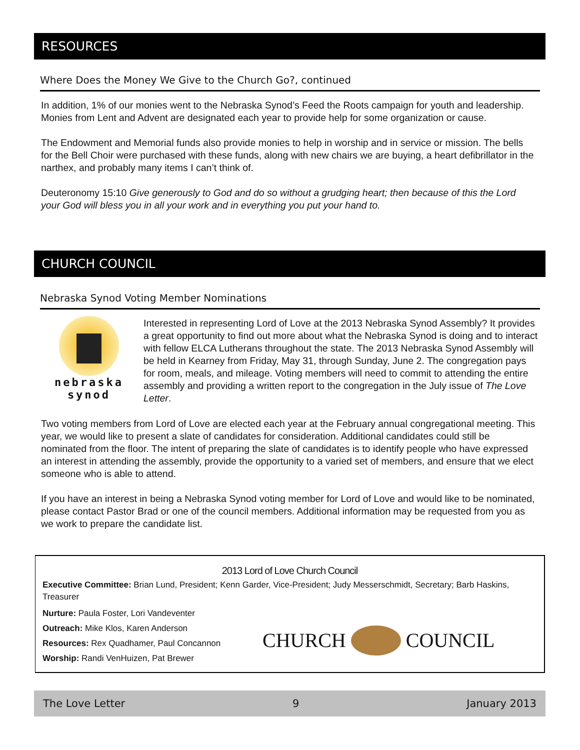RESOURCES
Where Does the Money We Give to the Church Go?, continued
In addition, 1% of our monies went to the Nebraska Synod’s Feed the Roots campaign for youth and leadership. Monies from Lent and Advent are designated each year to provide help for some organization or cause.
The Endowment and Memorial funds also provide monies to help in worship and in service or mission. The bells for the Bell Choir were purchased with these funds, along with new chairs we are buying, a heart defibrillator in the narthex, and probably many items I can’t think of.
Deuteronomy 15:10 Give generously to God and do so without a grudging heart; then because of this the Lord your God will bless you in all your work and in everything you put your hand to.
CHURCH COUNCIL
Nebraska Synod Voting Member Nominations
nebraska
synod
Interested in representing Lord of Love at the 2013 Nebraska Synod Assembly? It provides a great opportunity to find out more about what the Nebraska Synod is doing and to interact with fellow ELCA Lutherans throughout the state. The 2013 Nebraska Synod Assembly will be held in Kearney from Friday, May 31, through Sunday, June 2. The congregation pays for room, meals, and mileage. Voting members will need to commit to attending the entire assembly and providing a written report to the congregation in the July issue of The Love Letter.
Two voting members from Lord of Love are elected each year at the February annual congregational meeting. This year, we would like to present a slate of candidates for consideration. Additional candidates could still be nominated from the floor. The intent of preparing the slate of candidates is to identify people who have expressed an interest in attending the assembly, provide the opportunity to a varied set of members, and ensure that we elect someone who is able to attend.
If you have an interest in being a Nebraska Synod voting member for Lord of Love and would like to be nominated, please contact Pastor Brad or one of the council members. Additional information may be requested from you as we work to prepare the candidate list.
2013 Lord of Love Church Council
Executive Committee: Brian Lund, President; Kenn Garder, Vice-President; Judy Messerschmidt, Secretary; Barb Haskins, Treasurer
Nurture: Paula Foster, Lori Vandeventer
Outreach: Mike Klos, Karen Anderson
Resources: Rex Quadhamer, Paul Concannon
Worship: Randi VenHuizen, Pat Brewer
CHURCH COUNCIL
The Love Letter 9 January 2013